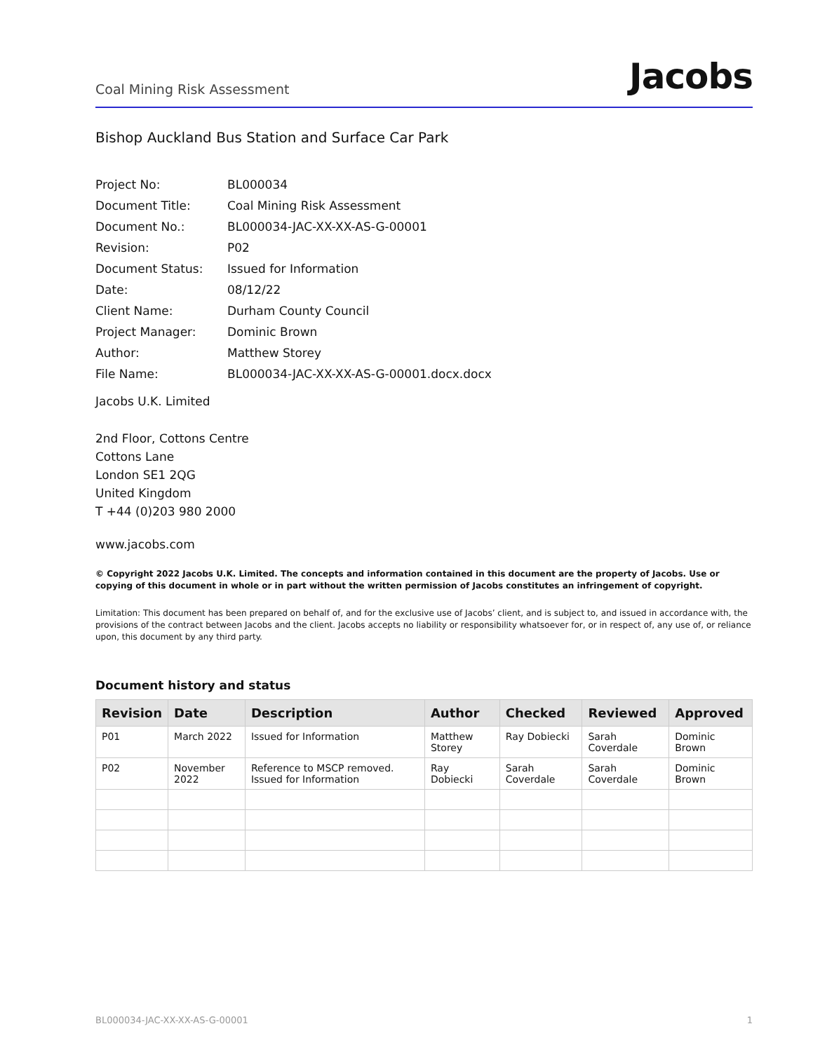Coal Mining Risk Assessment Jacobs
Bishop Auckland Bus Station and Surface Car Park
| Project No: | BL000034 |
| Document Title: | Coal Mining Risk Assessment |
| Document No.: | BL000034-JAC-XX-XX-AS-G-00001 |
| Revision: | P02 |
| Document Status: | Issued for Information |
| Date: | 08/12/22 |
| Client Name: | Durham County Council |
| Project Manager: | Dominic Brown |
| Author: | Matthew Storey |
| File Name: | BL000034-JAC-XX-XX-AS-G-00001.docx.docx |
Jacobs U.K. Limited
2nd Floor, Cottons Centre
Cottons Lane
London SE1 2QG
United Kingdom
T +44 (0)203 980 2000
www.jacobs.com
© Copyright 2022 Jacobs U.K. Limited. The concepts and information contained in this document are the property of Jacobs. Use or copying of this document in whole or in part without the written permission of Jacobs constitutes an infringement of copyright.
Limitation: This document has been prepared on behalf of, and for the exclusive use of Jacobs’ client, and is subject to, and issued in accordance with, the provisions of the contract between Jacobs and the client. Jacobs accepts no liability or responsibility whatsoever for, or in respect of, any use of, or reliance upon, this document by any third party.
Document history and status
| Revision | Date | Description | Author | Checked | Reviewed | Approved |
| --- | --- | --- | --- | --- | --- | --- |
| P01 | March 2022 | Issued for Information | Matthew Storey | Ray Dobiecki | Sarah Coverdale | Dominic Brown |
| P02 | November 2022 | Reference to MSCP removed. Issued for Information | Ray Dobiecki | Sarah Coverdale | Sarah Coverdale | Dominic Brown |
BL000034-JAC-XX-XX-AS-G-00001 1